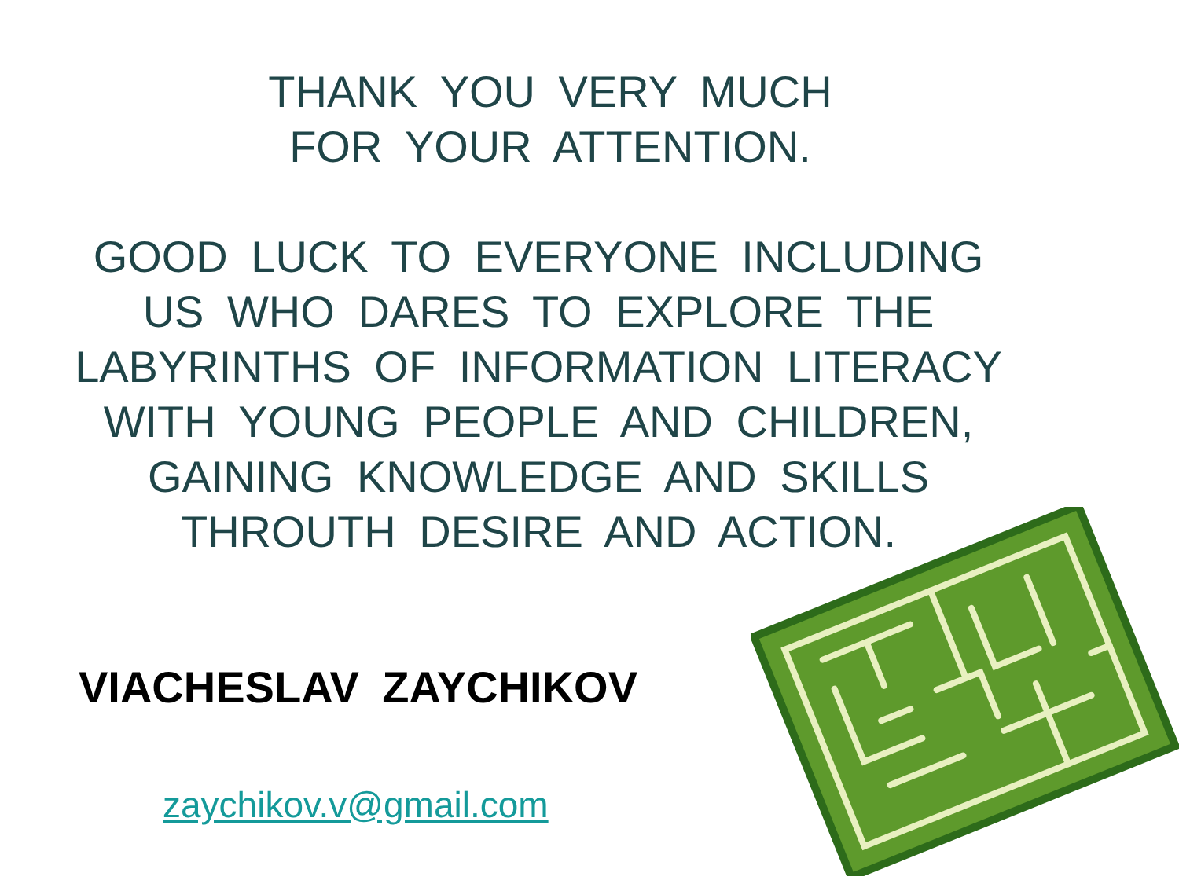THANK YOU VERY MUCH
FOR YOUR ATTENTION.
GOOD LUCK TO EVERYONE INCLUDING
US WHO DARES TO EXPLORE THE
LABYRINTHS OF INFORMATION LITERACY
WITH YOUNG PEOPLE AND CHILDREN,
GAINING KNOWLEDGE AND SKILLS
THROUTH DESIRE AND ACTION.
VIACHESLAV ZAYCHIKOV
zaychikov.v@gmail.com